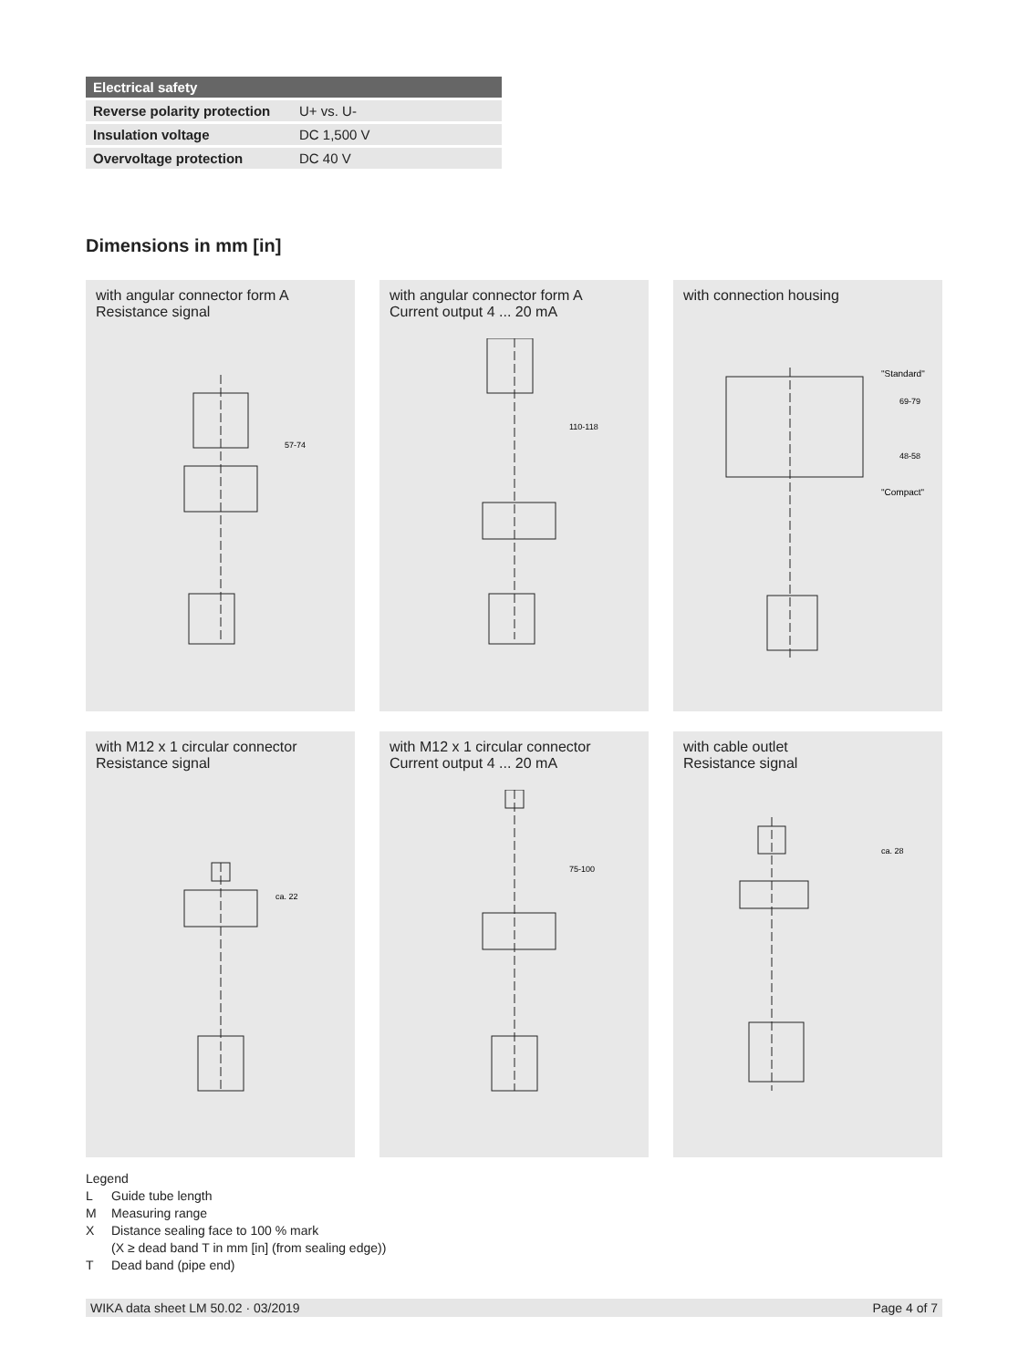| Electrical safety | |
| --- | --- |
| Reverse polarity protection | U+ vs. U- |
| Insulation voltage | DC 1,500 V |
| Overvoltage protection | DC 40 V |
Dimensions in mm [in]
with angular connector form A
Resistance signal
57-74
with angular connector form A
Current output 4 ... 20 mA
110-118
with connection housing
69-79
48-58
"Compact"
"Standard"
with M12 x 1 circular connector
Resistance signal
ca. 22
with M12 x 1 circular connector
Current output 4 ... 20 mA
75-100
with cable outlet
Resistance signal
ca. 28
Legend
L Guide tube length
M Measuring range
X Distance sealing face to 100 % mark
(X ≥ dead band T in mm [in] (from sealing edge))
T Dead band (pipe end)
WIKA data sheet LM 50.02 · 03/2019 Page 4 of 7